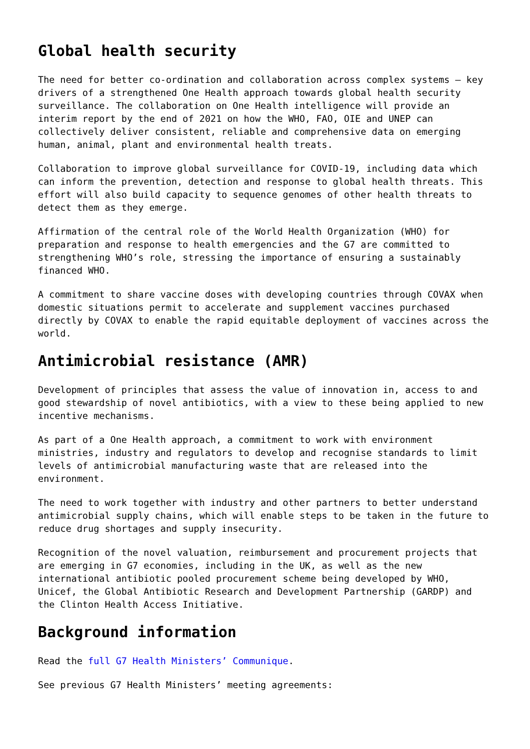Global health security
The need for better co-ordination and collaboration across complex systems – key drivers of a strengthened One Health approach towards global health security surveillance. The collaboration on One Health intelligence will provide an interim report by the end of 2021 on how the WHO, FAO, OIE and UNEP can collectively deliver consistent, reliable and comprehensive data on emerging human, animal, plant and environmental health treats.
Collaboration to improve global surveillance for COVID-19, including data which can inform the prevention, detection and response to global health threats. This effort will also build capacity to sequence genomes of other health threats to detect them as they emerge.
Affirmation of the central role of the World Health Organization (WHO) for preparation and response to health emergencies and the G7 are committed to strengthening WHO’s role, stressing the importance of ensuring a sustainably financed WHO.
A commitment to share vaccine doses with developing countries through COVAX when domestic situations permit to accelerate and supplement vaccines purchased directly by COVAX to enable the rapid equitable deployment of vaccines across the world.
Antimicrobial resistance (AMR)
Development of principles that assess the value of innovation in, access to and good stewardship of novel antibiotics, with a view to these being applied to new incentive mechanisms.
As part of a One Health approach, a commitment to work with environment ministries, industry and regulators to develop and recognise standards to limit levels of antimicrobial manufacturing waste that are released into the environment.
The need to work together with industry and other partners to better understand antimicrobial supply chains, which will enable steps to be taken in the future to reduce drug shortages and supply insecurity.
Recognition of the novel valuation, reimbursement and procurement projects that are emerging in G7 economies, including in the UK, as well as the new international antibiotic pooled procurement scheme being developed by WHO, Unicef, the Global Antibiotic Research and Development Partnership (GARDP) and the Clinton Health Access Initiative.
Background information
Read the full G7 Health Ministers’ Communique.
See previous G7 Health Ministers’ meeting agreements: